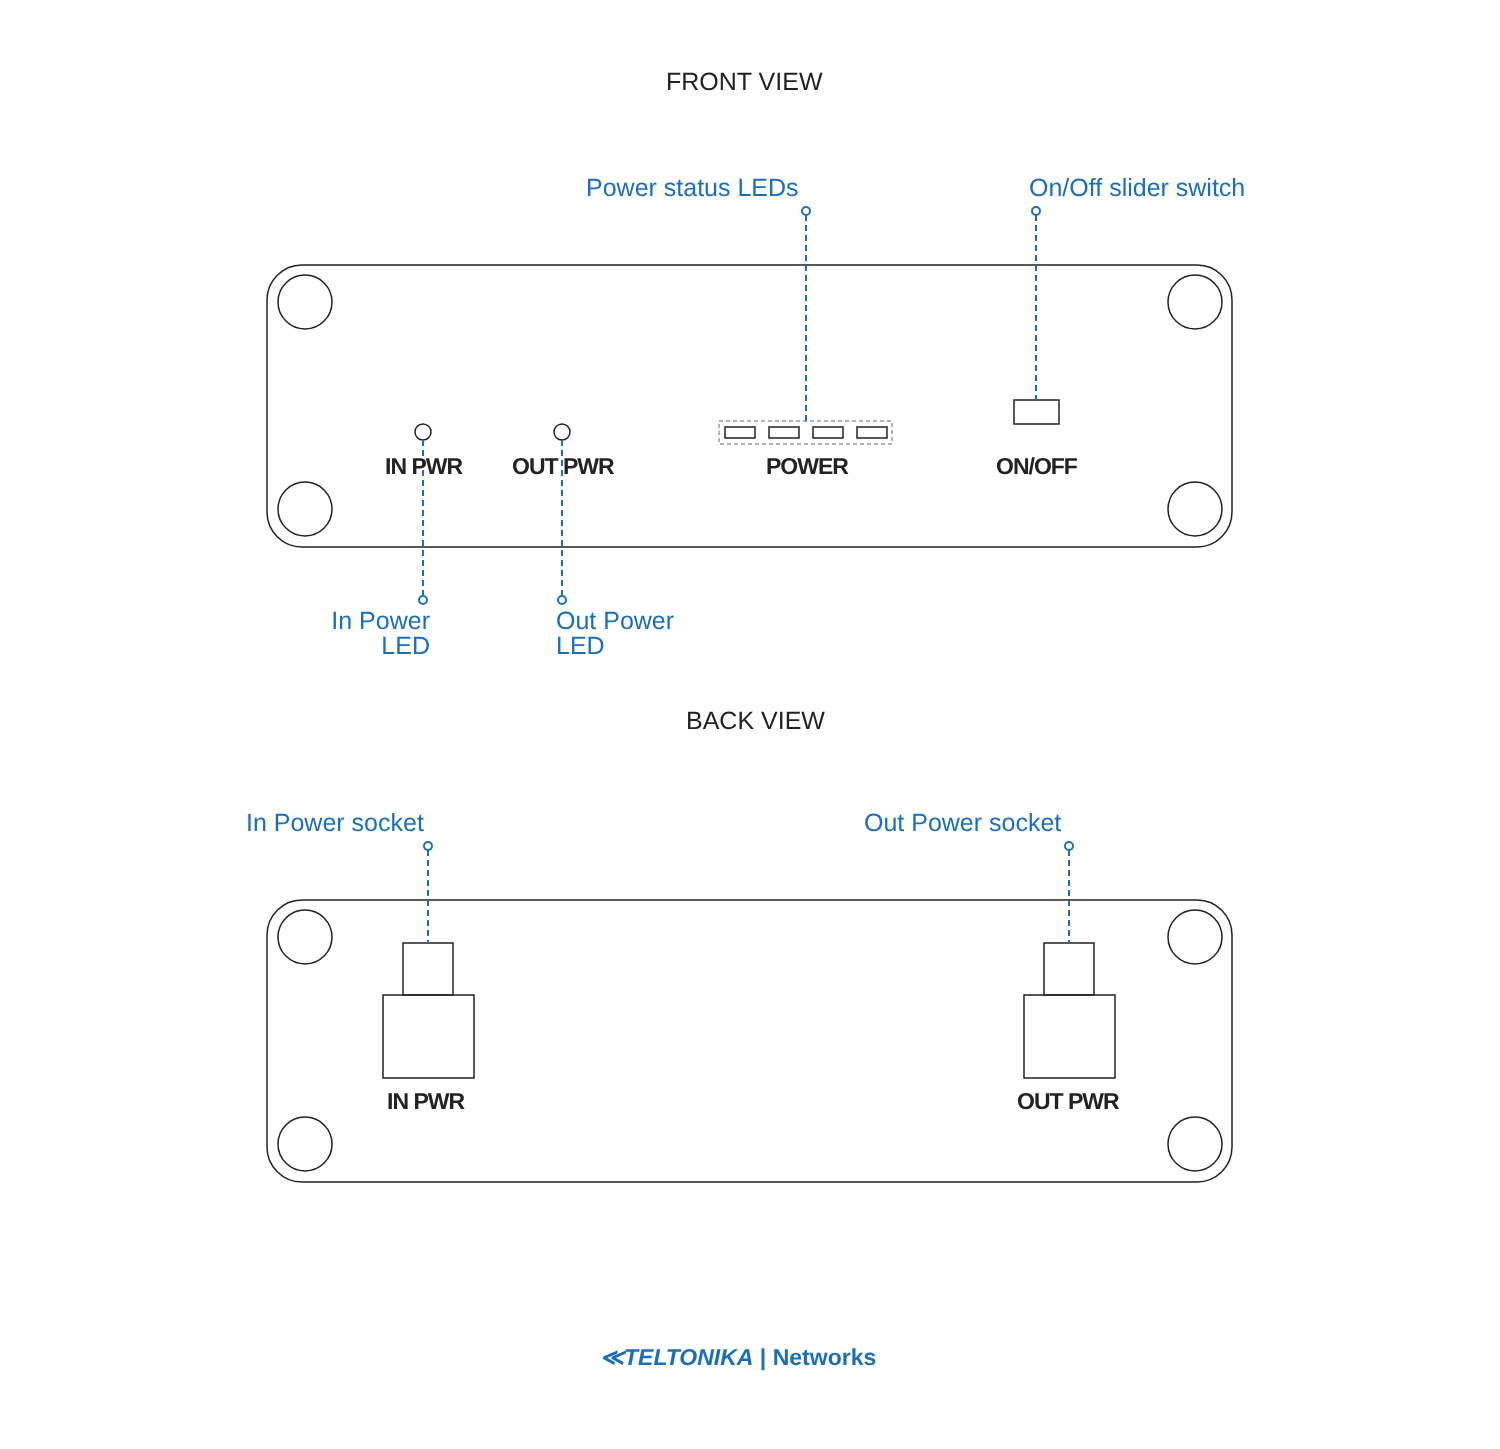FRONT VIEW
Power status LEDs On/Off slider switch
IN PWR OUT PWR POWER ON/OFF
In Power
LED
Out Power
LED
BACK VIEW
In Power socket Out Power socket
IN PWR OUT PWR
≪TELTONIKA | Networks